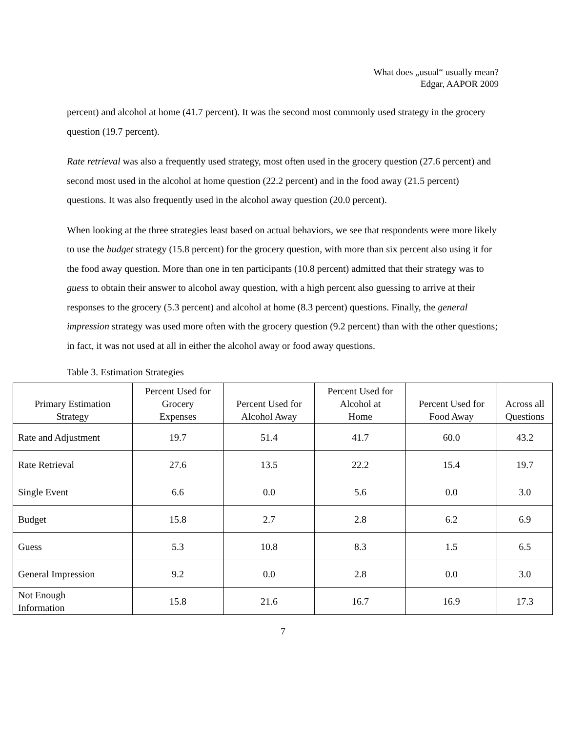What does „usual“ usually mean?
Edgar, AAPOR 2009
percent) and alcohol at home (41.7 percent). It was the second most commonly used strategy in the grocery question (19.7 percent).
Rate retrieval was also a frequently used strategy, most often used in the grocery question (27.6 percent) and second most used in the alcohol at home question (22.2 percent) and in the food away (21.5 percent) questions. It was also frequently used in the alcohol away question (20.0 percent).
When looking at the three strategies least based on actual behaviors, we see that respondents were more likely to use the budget strategy (15.8 percent) for the grocery question, with more than six percent also using it for the food away question. More than one in ten participants (10.8 percent) admitted that their strategy was to guess to obtain their answer to alcohol away question, with a high percent also guessing to arrive at their responses to the grocery (5.3 percent) and alcohol at home (8.3 percent) questions. Finally, the general impression strategy was used more often with the grocery question (9.2 percent) than with the other questions; in fact, it was not used at all in either the alcohol away or food away questions.
Table 3. Estimation Strategies
| Primary Estimation Strategy | Percent Used for Grocery Expenses | Percent Used for Alcohol Away | Percent Used for Alcohol at Home | Percent Used for Food Away | Across all Questions |
| --- | --- | --- | --- | --- | --- |
| Rate and Adjustment | 19.7 | 51.4 | 41.7 | 60.0 | 43.2 |
| Rate Retrieval | 27.6 | 13.5 | 22.2 | 15.4 | 19.7 |
| Single Event | 6.6 | 0.0 | 5.6 | 0.0 | 3.0 |
| Budget | 15.8 | 2.7 | 2.8 | 6.2 | 6.9 |
| Guess | 5.3 | 10.8 | 8.3 | 1.5 | 6.5 |
| General Impression | 9.2 | 0.0 | 2.8 | 0.0 | 3.0 |
| Not Enough Information | 15.8 | 21.6 | 16.7 | 16.9 | 17.3 |
7